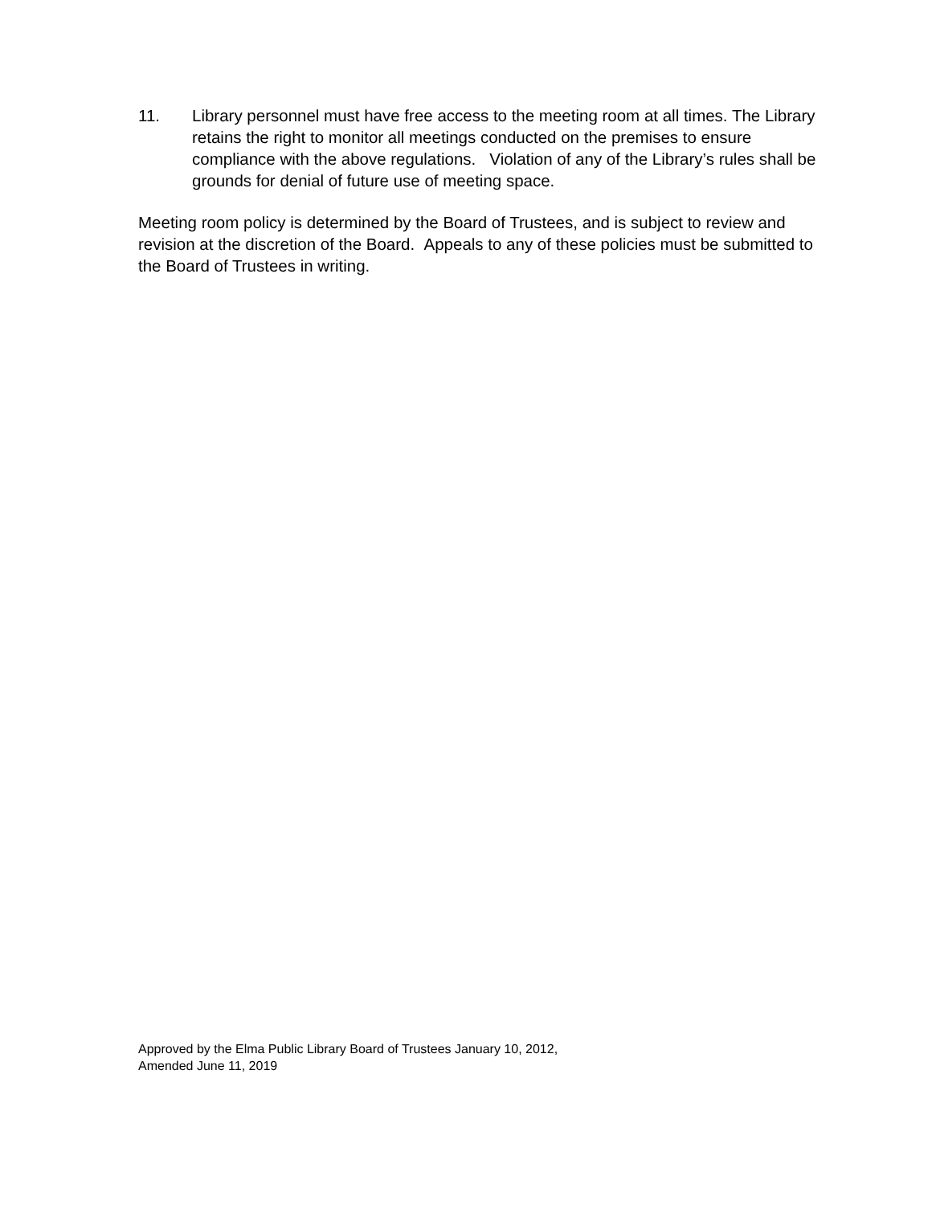11. Library personnel must have free access to the meeting room at all times. The Library retains the right to monitor all meetings conducted on the premises to ensure compliance with the above regulations. Violation of any of the Library’s rules shall be grounds for denial of future use of meeting space.
Meeting room policy is determined by the Board of Trustees, and is subject to review and revision at the discretion of the Board. Appeals to any of these policies must be submitted to the Board of Trustees in writing.
Approved by the Elma Public Library Board of Trustees January 10, 2012,
Amended June 11, 2019